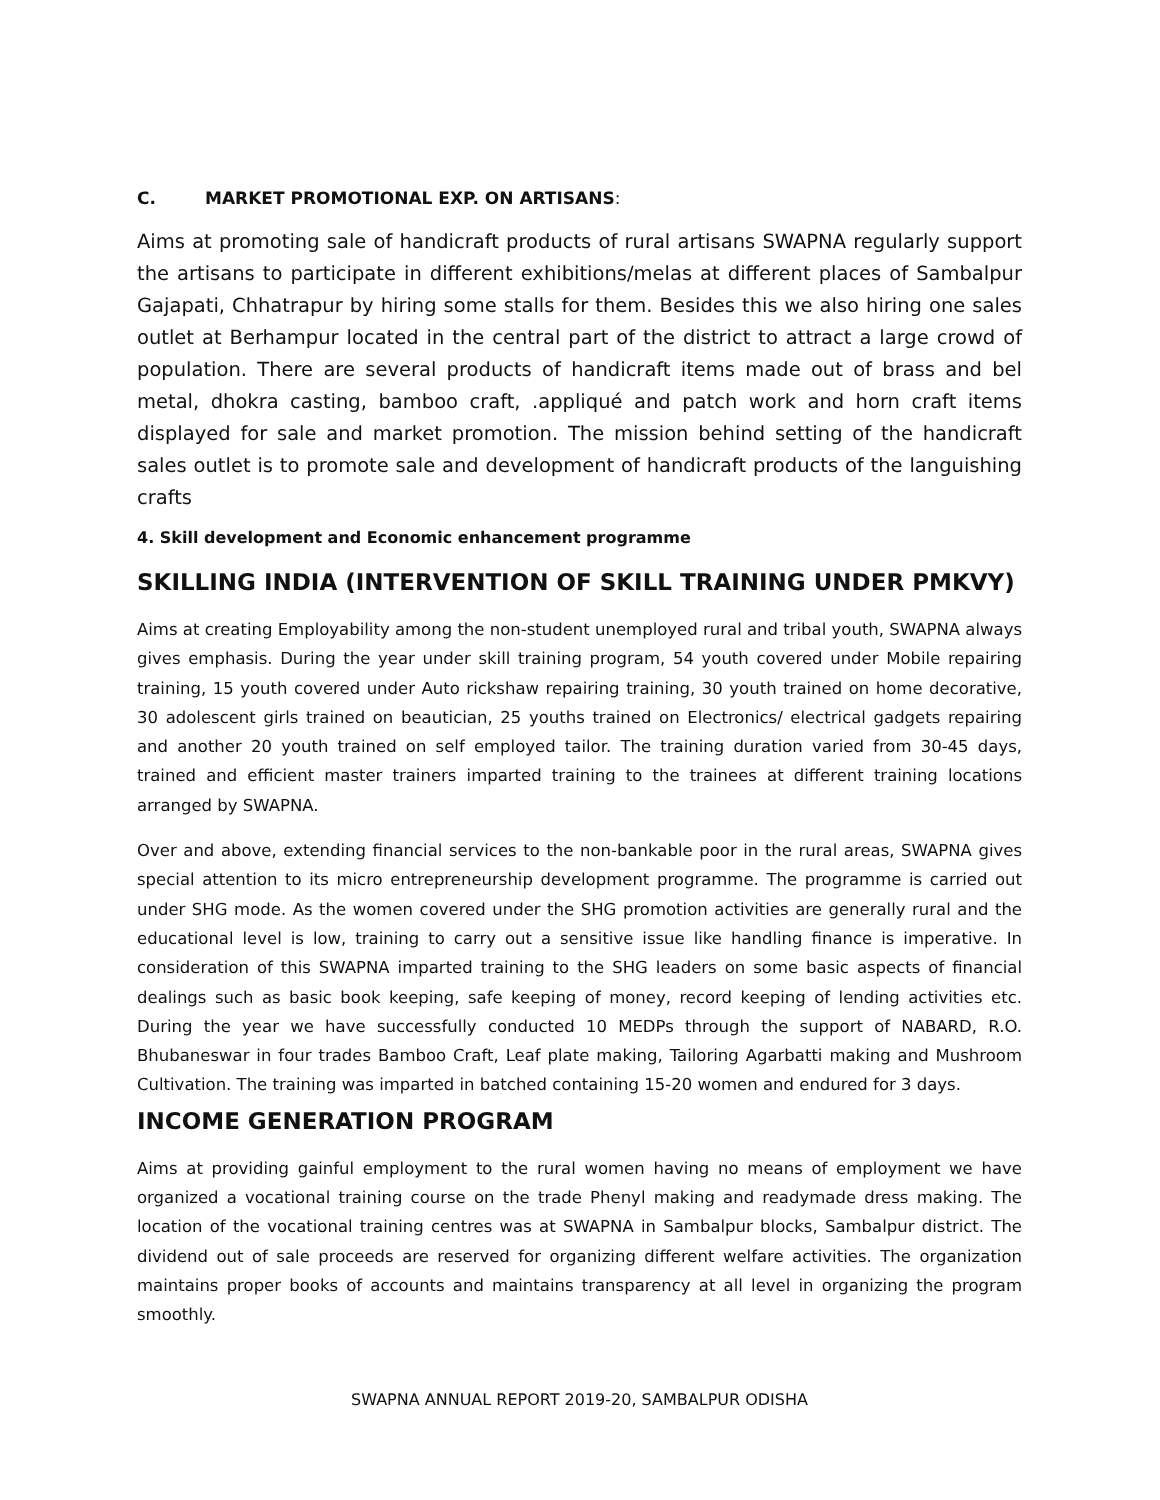C. MARKET PROMOTIONAL EXP. ON ARTISANS:
Aims at promoting sale of handicraft products of rural artisans SWAPNA regularly support the artisans to participate in different exhibitions/melas at different places of Sambalpur Gajapati, Chhatrapur by hiring some stalls for them. Besides this we also hiring one sales outlet at Berhampur located in the central part of the district to attract a large crowd of population. There are several products of handicraft items made out of brass and bel metal, dhokra casting, bamboo craft, .appliqué and patch work and horn craft items displayed for sale and market promotion. The mission behind setting of the handicraft sales outlet is to promote sale and development of handicraft products of the languishing crafts
4. Skill development and Economic enhancement programme
SKILLING INDIA (INTERVENTION OF SKILL TRAINING UNDER PMKVY)
Aims at creating Employability among the non-student unemployed rural and tribal youth, SWAPNA always gives emphasis. During the year under skill training program, 54 youth covered under Mobile repairing training, 15 youth covered under Auto rickshaw repairing training, 30 youth trained on home decorative, 30 adolescent girls trained on beautician, 25 youths trained on Electronics/ electrical gadgets repairing and another 20 youth trained on self employed tailor. The training duration varied from 30-45 days, trained and efficient master trainers imparted training to the trainees at different training locations arranged by SWAPNA.
Over and above, extending financial services to the non-bankable poor in the rural areas, SWAPNA gives special attention to its micro entrepreneurship development programme. The programme is carried out under SHG mode. As the women covered under the SHG promotion activities are generally rural and the educational level is low, training to carry out a sensitive issue like handling finance is imperative. In consideration of this SWAPNA imparted training to the SHG leaders on some basic aspects of financial dealings such as basic book keeping, safe keeping of money, record keeping of lending activities etc. During the year we have successfully conducted 10 MEDPs through the support of NABARD, R.O. Bhubaneswar in four trades Bamboo Craft, Leaf plate making, Tailoring Agarbatti making and Mushroom Cultivation. The training was imparted in batched containing 15-20 women and endured for 3 days.
INCOME GENERATION PROGRAM
Aims at providing gainful employment to the rural women having no means of employment we have organized a vocational training course on the trade Phenyl making and readymade dress making. The location of the vocational training centres was at SWAPNA in Sambalpur blocks, Sambalpur district. The dividend out of sale proceeds are reserved for organizing different welfare activities. The organization maintains proper books of accounts and maintains transparency at all level in organizing the program smoothly.
SWAPNA ANNUAL REPORT 2019-20, SAMBALPUR ODISHA